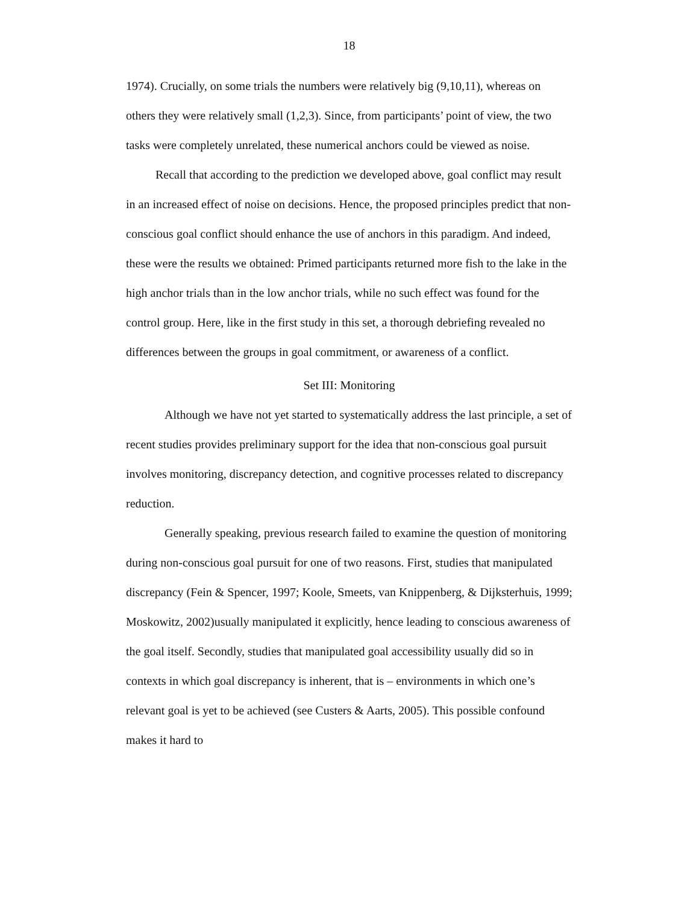18
1974). Crucially, on some trials the numbers were relatively big (9,10,11), whereas on others they were relatively small (1,2,3). Since, from participants’ point of view, the two tasks were completely unrelated, these numerical anchors could be viewed as noise.
Recall that according to the prediction we developed above, goal conflict may result in an increased effect of noise on decisions. Hence, the proposed principles predict that non-conscious goal conflict should enhance the use of anchors in this paradigm. And indeed, these were the results we obtained: Primed participants returned more fish to the lake in the high anchor trials than in the low anchor trials, while no such effect was found for the control group. Here, like in the first study in this set, a thorough debriefing revealed no differences between the groups in goal commitment, or awareness of a conflict.
Set III: Monitoring
Although we have not yet started to systematically address the last principle, a set of recent studies provides preliminary support for the idea that non-conscious goal pursuit involves monitoring, discrepancy detection, and cognitive processes related to discrepancy reduction.
Generally speaking, previous research failed to examine the question of monitoring during non-conscious goal pursuit for one of two reasons. First, studies that manipulated discrepancy (Fein & Spencer, 1997; Koole, Smeets, van Knippenberg, & Dijksterhuis, 1999; Moskowitz, 2002)usually manipulated it explicitly, hence leading to conscious awareness of the goal itself. Secondly, studies that manipulated goal accessibility usually did so in contexts in which goal discrepancy is inherent, that is – environments in which one’s relevant goal is yet to be achieved (see Custers & Aarts, 2005). This possible confound makes it hard to